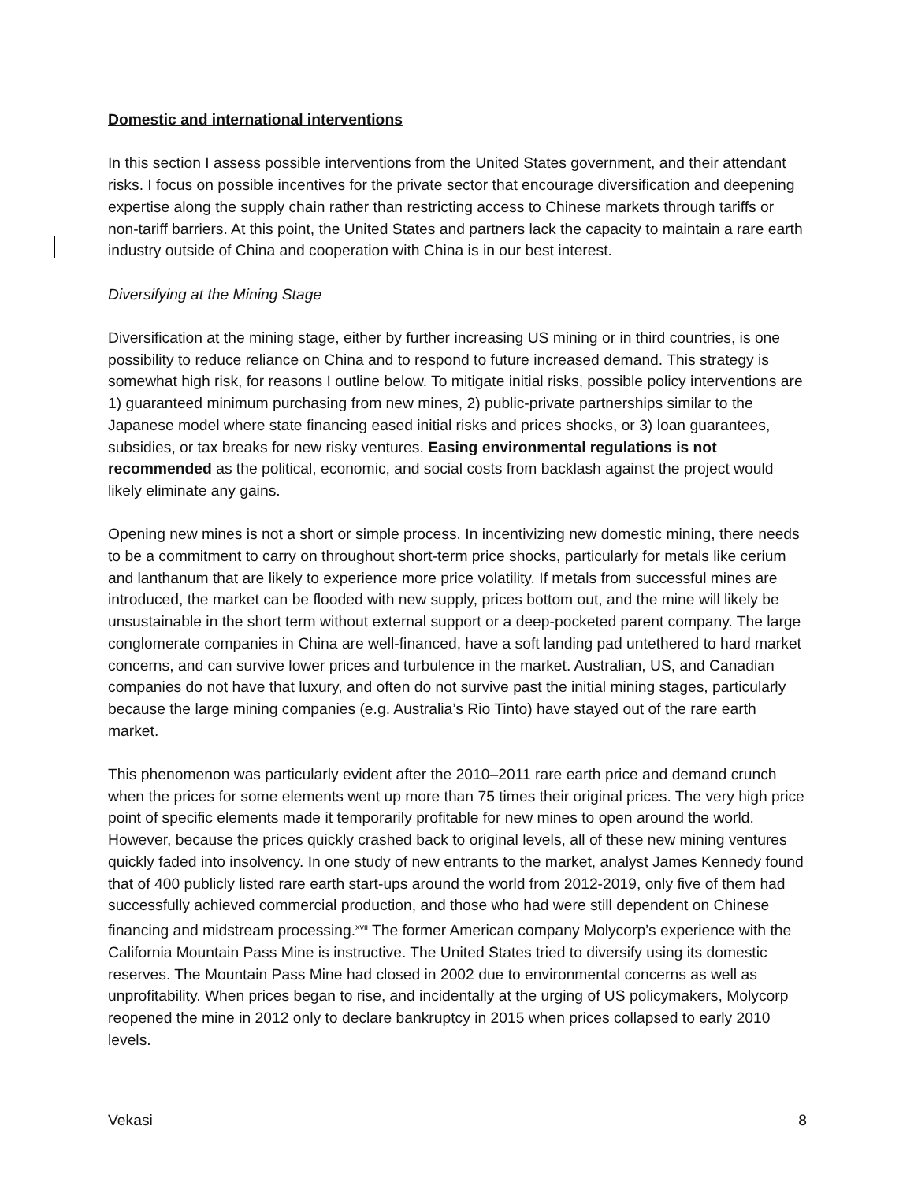Domestic and international interventions
In this section I assess possible interventions from the United States government, and their attendant risks. I focus on possible incentives for the private sector that encourage diversification and deepening expertise along the supply chain rather than restricting access to Chinese markets through tariffs or non-tariff barriers. At this point, the United States and partners lack the capacity to maintain a rare earth industry outside of China and cooperation with China is in our best interest.
Diversifying at the Mining Stage
Diversification at the mining stage, either by further increasing US mining or in third countries, is one possibility to reduce reliance on China and to respond to future increased demand. This strategy is somewhat high risk, for reasons I outline below. To mitigate initial risks, possible policy interventions are 1) guaranteed minimum purchasing from new mines, 2) public-private partnerships similar to the Japanese model where state financing eased initial risks and prices shocks, or 3) loan guarantees, subsidies, or tax breaks for new risky ventures. Easing environmental regulations is not recommended as the political, economic, and social costs from backlash against the project would likely eliminate any gains.
Opening new mines is not a short or simple process. In incentivizing new domestic mining, there needs to be a commitment to carry on throughout short-term price shocks, particularly for metals like cerium and lanthanum that are likely to experience more price volatility. If metals from successful mines are introduced, the market can be flooded with new supply, prices bottom out, and the mine will likely be unsustainable in the short term without external support or a deep-pocketed parent company. The large conglomerate companies in China are well-financed, have a soft landing pad untethered to hard market concerns, and can survive lower prices and turbulence in the market. Australian, US, and Canadian companies do not have that luxury, and often do not survive past the initial mining stages, particularly because the large mining companies (e.g. Australia’s Rio Tinto) have stayed out of the rare earth market.
This phenomenon was particularly evident after the 2010–2011 rare earth price and demand crunch when the prices for some elements went up more than 75 times their original prices. The very high price point of specific elements made it temporarily profitable for new mines to open around the world. However, because the prices quickly crashed back to original levels, all of these new mining ventures quickly faded into insolvency. In one study of new entrants to the market, analyst James Kennedy found that of 400 publicly listed rare earth start-ups around the world from 2012-2019, only five of them had successfully achieved commercial production, and those who had were still dependent on Chinese financing and midstream processing.<sup>xvii</sup> The former American company Molycorp’s experience with the California Mountain Pass Mine is instructive. The United States tried to diversify using its domestic reserves. The Mountain Pass Mine had closed in 2002 due to environmental concerns as well as unprofitability. When prices began to rise, and incidentally at the urging of US policymakers, Molycorp reopened the mine in 2012 only to declare bankruptcy in 2015 when prices collapsed to early 2010 levels.
Vekasi 8